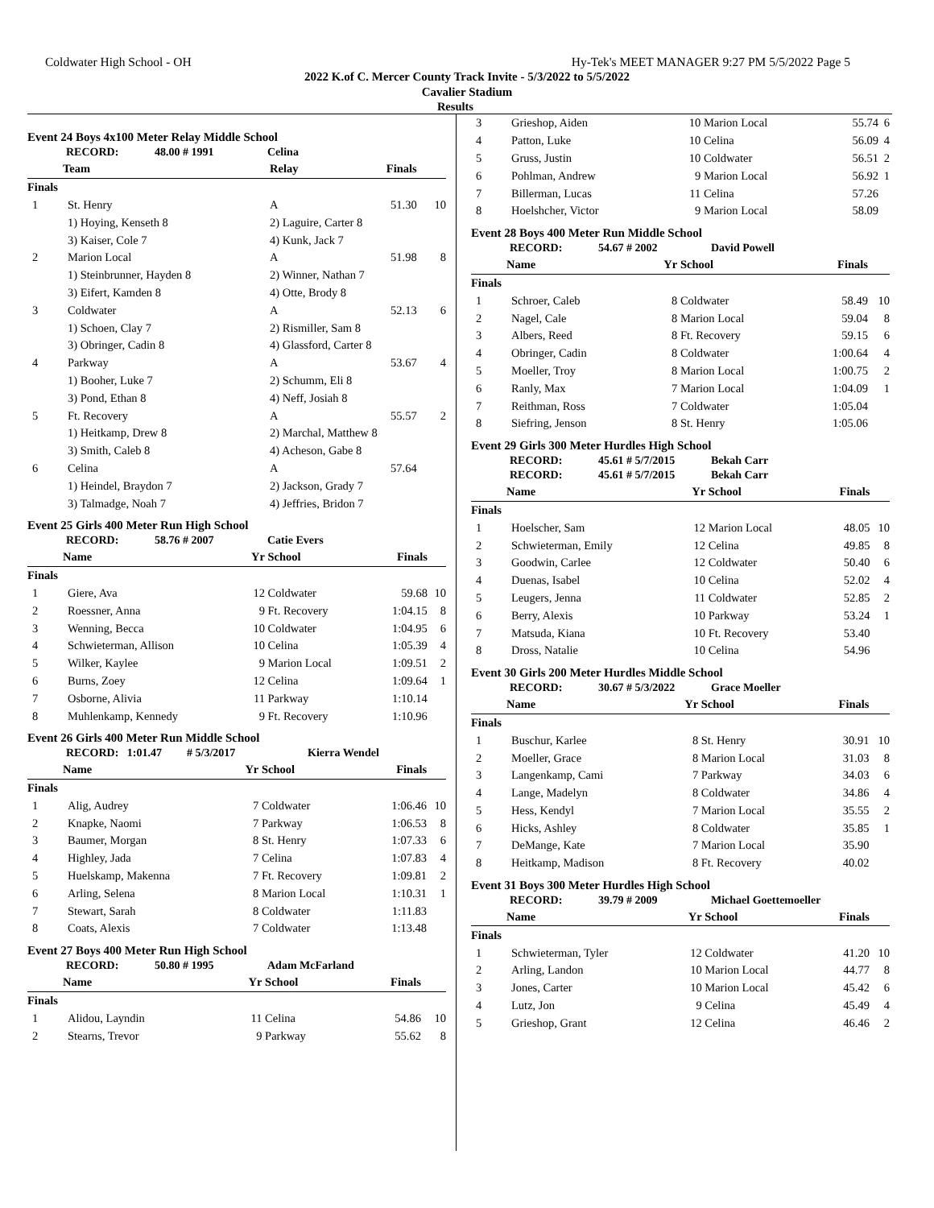Coldwater High School - OH Hy-Tek's MEET MANAGER 9:27 PM 5/5/2022 Page 5
2022 K.of C. Mercer County Track Invite - 5/3/2022 to 5/5/2022
Cavalier Stadium
Results
Event 24 Boys 4x100 Meter Relay Middle School
RECORD: 48.00 # 1991 Celina
| Team | | Relay | Finals | |
| --- | --- | --- | --- | --- |
| Finals | | | | |
| 1 | St. Henry | A | 51.30 | 10 |
| | 1) Hoying, Kenseth 8 | 2) Laguire, Carter 8 | | |
| | 3) Kaiser, Cole 7 | 4) Kunk, Jack 7 | | |
| 2 | Marion Local | A | 51.98 | 8 |
| | 1) Steinbrunner, Hayden 8 | 2) Winner, Nathan 7 | | |
| | 3) Eifert, Kamden 8 | 4) Otte, Brody 8 | | |
| 3 | Coldwater | A | 52.13 | 6 |
| | 1) Schoen, Clay 7 | 2) Rismiller, Sam 8 | | |
| | 3) Obringer, Cadin 8 | 4) Glassford, Carter 8 | | |
| 4 | Parkway | A | 53.67 | 4 |
| | 1) Booher, Luke 7 | 2) Schumm, Eli 8 | | |
| | 3) Pond, Ethan 8 | 4) Neff, Josiah 8 | | |
| 5 | Ft. Recovery | A | 55.57 | 2 |
| | 1) Heitkamp, Drew 8 | 2) Marchal, Matthew 8 | | |
| | 3) Smith, Caleb 8 | 4) Acheson, Gabe 8 | | |
| 6 | Celina | A | 57.64 | |
| | 1) Heindel, Braydon 7 | 2) Jackson, Grady 7 | | |
| | 3) Talmadge, Noah 7 | 4) Jeffries, Bridon 7 | | |
Event 25 Girls 400 Meter Run High School
RECORD: 58.76 # 2007 Catie Evers
| Name | | Yr | School | Finals | |
| --- | --- | --- | --- | --- | --- |
| Finals | | | | | |
| 1 | Giere, Ava | 12 | Coldwater | 59.68 | 10 |
| 2 | Roessner, Anna | 9 | Ft. Recovery | 1:04.15 | 8 |
| 3 | Wenning, Becca | 10 | Coldwater | 1:04.95 | 6 |
| 4 | Schwieterman, Allison | 10 | Celina | 1:05.39 | 4 |
| 5 | Wilker, Kaylee | 9 | Marion Local | 1:09.51 | 2 |
| 6 | Burns, Zoey | 12 | Celina | 1:09.64 | 1 |
| 7 | Osborne, Alivia | 11 | Parkway | 1:10.14 | |
| 8 | Muhlenkamp, Kennedy | 9 | Ft. Recovery | 1:10.96 | |
Event 26 Girls 400 Meter Run Middle School
RECORD: 1:01.47 # 5/3/2017 Kierra Wendel
| Name | | Yr | School | Finals | |
| --- | --- | --- | --- | --- | --- |
| Finals | | | | | |
| 1 | Alig, Audrey | 7 | Coldwater | 1:06.46 | 10 |
| 2 | Knapke, Naomi | 7 | Parkway | 1:06.53 | 8 |
| 3 | Baumer, Morgan | 8 | St. Henry | 1:07.33 | 6 |
| 4 | Highley, Jada | 7 | Celina | 1:07.83 | 4 |
| 5 | Huelskamp, Makenna | 7 | Ft. Recovery | 1:09.81 | 2 |
| 6 | Arling, Selena | 8 | Marion Local | 1:10.31 | 1 |
| 7 | Stewart, Sarah | 8 | Coldwater | 1:11.83 | |
| 8 | Coats, Alexis | 7 | Coldwater | 1:13.48 | |
Event 27 Boys 400 Meter Run High School
RECORD: 50.80 # 1995 Adam McFarland
| Name | | Yr | School | Finals | |
| --- | --- | --- | --- | --- | --- |
| Finals | | | | | |
| 1 | Alidou, Layndin | 11 | Celina | 54.86 | 10 |
| 2 | Stearns, Trevor | 9 | Parkway | 55.62 | 8 |
| 3 | Grieshop, Aiden | 10 | Marion Local | 55.74 | 6 |
| 4 | Patton, Luke | 10 | Celina | 56.09 | 4 |
| 5 | Gruss, Justin | 10 | Coldwater | 56.51 | 2 |
| 6 | Pohlman, Andrew | 9 | Marion Local | 56.92 | 1 |
| 7 | Billerman, Lucas | 11 | Celina | 57.26 | |
| 8 | Hoelshcher, Victor | 9 | Marion Local | 58.09 | |
Event 28 Boys 400 Meter Run Middle School
RECORD: 54.67 # 2002 David Powell
| Name | | Yr | School | Finals | |
| --- | --- | --- | --- | --- | --- |
| Finals | | | | | |
| 1 | Schroer, Caleb | 8 | Coldwater | 58.49 | 10 |
| 2 | Nagel, Cale | 8 | Marion Local | 59.04 | 8 |
| 3 | Albers, Reed | 8 | Ft. Recovery | 59.15 | 6 |
| 4 | Obringer, Cadin | 8 | Coldwater | 1:00.64 | 4 |
| 5 | Moeller, Troy | 8 | Marion Local | 1:00.75 | 2 |
| 6 | Ranly, Max | 7 | Marion Local | 1:04.09 | 1 |
| 7 | Reithman, Ross | 7 | Coldwater | 1:05.04 | |
| 8 | Siefring, Jenson | 8 | St. Henry | 1:05.06 | |
Event 29 Girls 300 Meter Hurdles High School
RECORD: 45.61 # 5/7/2015 Bekah Carr
RECORD: 45.61 # 5/7/2015 Bekah Carr
| Name | | Yr | School | Finals | |
| --- | --- | --- | --- | --- | --- |
| Finals | | | | | |
| 1 | Hoelscher, Sam | 12 | Marion Local | 48.05 | 10 |
| 2 | Schwieterman, Emily | 12 | Celina | 49.85 | 8 |
| 3 | Goodwin, Carlee | 12 | Coldwater | 50.40 | 6 |
| 4 | Duenas, Isabel | 10 | Celina | 52.02 | 4 |
| 5 | Leugers, Jenna | 11 | Coldwater | 52.85 | 2 |
| 6 | Berry, Alexis | 10 | Parkway | 53.24 | 1 |
| 7 | Matsuda, Kiana | 10 | Ft. Recovery | 53.40 | |
| 8 | Dross, Natalie | 10 | Celina | 54.96 | |
Event 30 Girls 200 Meter Hurdles Middle School
RECORD: 30.67 # 5/3/2022 Grace Moeller
| Name | | Yr | School | Finals | |
| --- | --- | --- | --- | --- | --- |
| Finals | | | | | |
| 1 | Buschur, Karlee | 8 | St. Henry | 30.91 | 10 |
| 2 | Moeller, Grace | 8 | Marion Local | 31.03 | 8 |
| 3 | Langenkamp, Cami | 7 | Parkway | 34.03 | 6 |
| 4 | Lange, Madelyn | 8 | Coldwater | 34.86 | 4 |
| 5 | Hess, Kendyl | 7 | Marion Local | 35.55 | 2 |
| 6 | Hicks, Ashley | 8 | Coldwater | 35.85 | 1 |
| 7 | DeMange, Kate | 7 | Marion Local | 35.90 | |
| 8 | Heitkamp, Madison | 8 | Ft. Recovery | 40.02 | |
Event 31 Boys 300 Meter Hurdles High School
RECORD: 39.79 # 2009 Michael Goettemoeller
| Name | | Yr | School | Finals | |
| --- | --- | --- | --- | --- | --- |
| Finals | | | | | |
| 1 | Schwieterman, Tyler | 12 | Coldwater | 41.20 | 10 |
| 2 | Arling, Landon | 10 | Marion Local | 44.77 | 8 |
| 3 | Jones, Carter | 10 | Marion Local | 45.42 | 6 |
| 4 | Lutz, Jon | 9 | Celina | 45.49 | 4 |
| 5 | Grieshop, Grant | 12 | Celina | 46.46 | 2 |